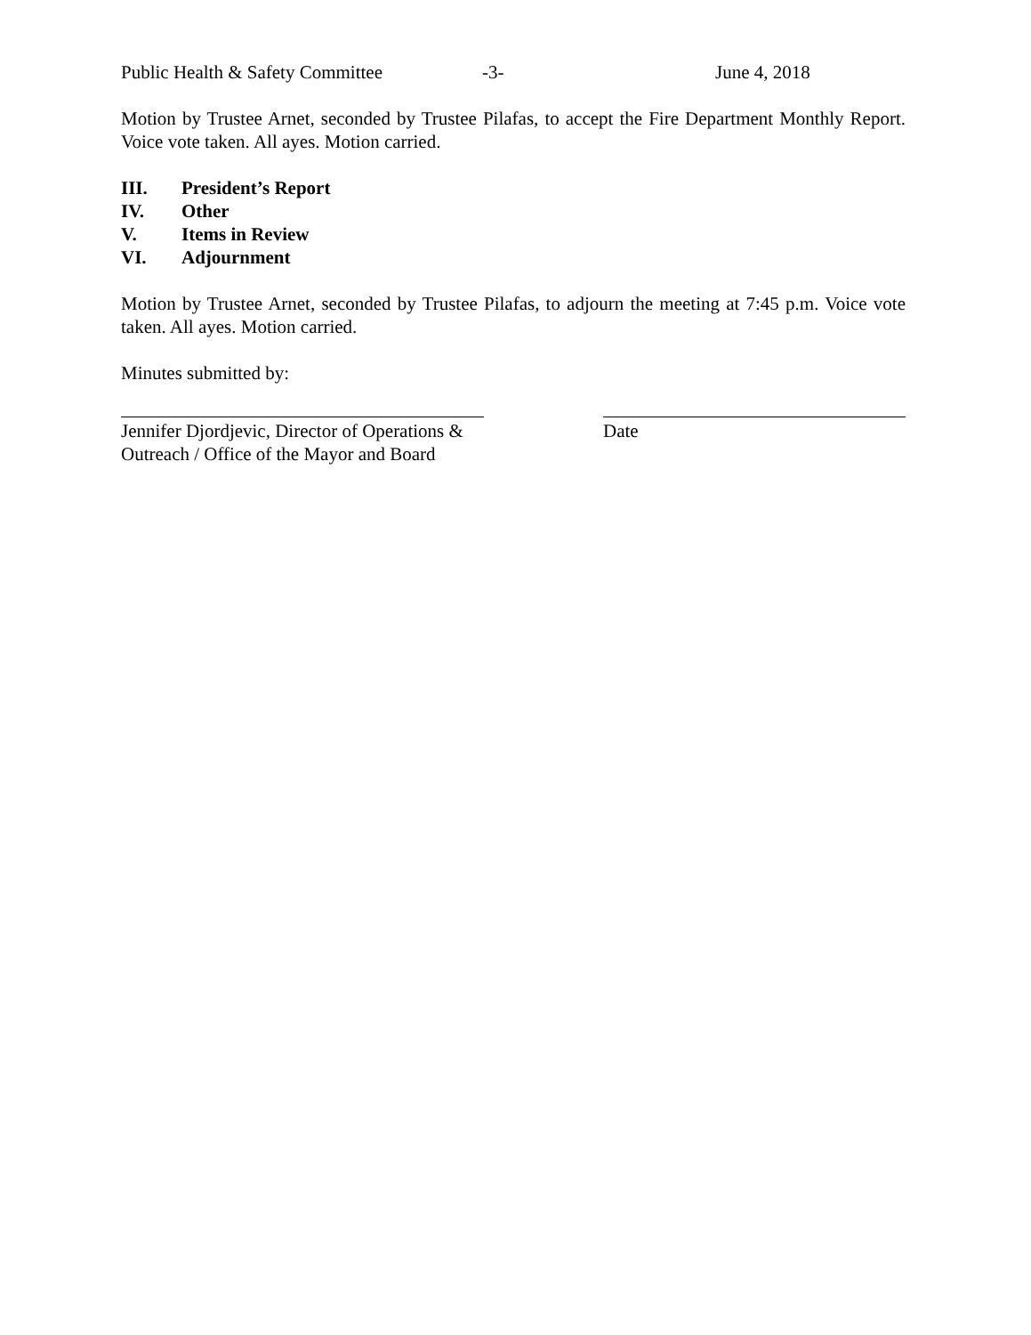Public Health & Safety Committee -3- June 4, 2018
Motion by Trustee Arnet, seconded by Trustee Pilafas, to accept the Fire Department Monthly Report. Voice vote taken. All ayes. Motion carried.
III. President’s Report
IV. Other
V. Items in Review
VI. Adjournment
Motion by Trustee Arnet, seconded by Trustee Pilafas, to adjourn the meeting at 7:45 p.m. Voice vote taken. All ayes. Motion carried.
Minutes submitted by:
Jennifer Djordjevic, Director of Operations &
Outreach / Office of the Mayor and Board
Date